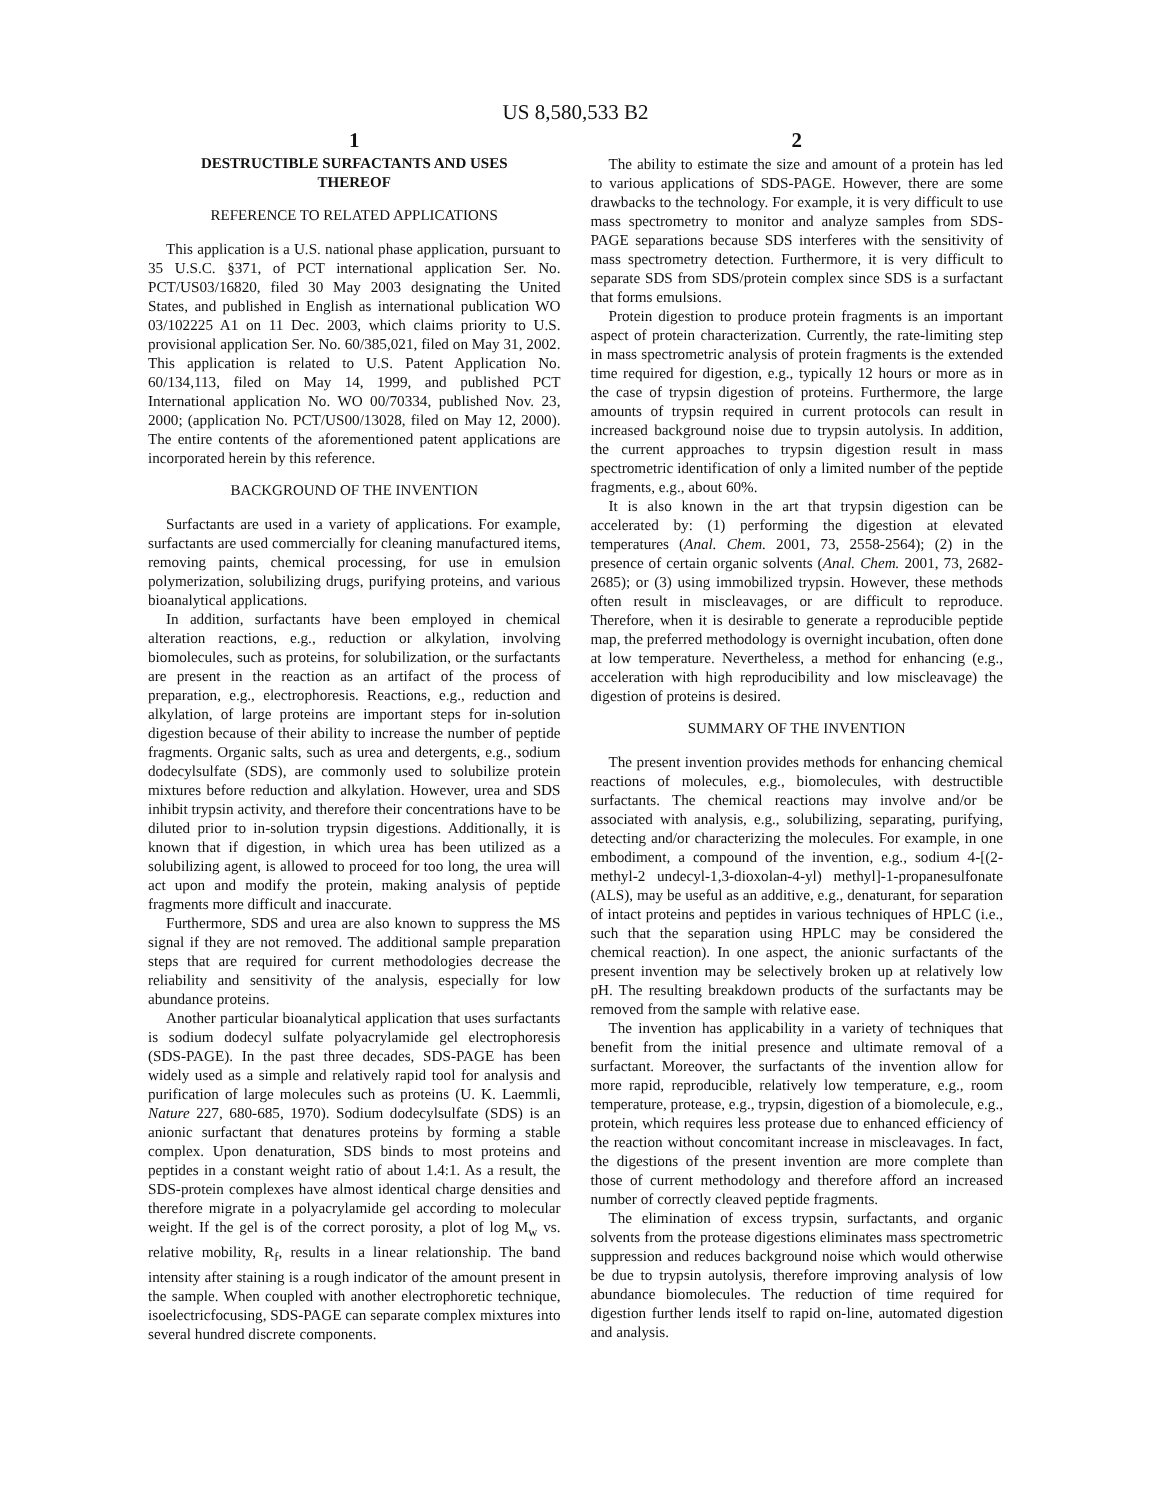US 8,580,533 B2
1
DESTRUCTIBLE SURFACTANTS AND USES
THEREOF
REFERENCE TO RELATED APPLICATIONS
This application is a U.S. national phase application, pursuant to 35 U.S.C. §371, of PCT international application Ser. No. PCT/US03/16820, filed 30 May 2003 designating the United States, and published in English as international publication WO 03/102225 A1 on 11 Dec. 2003, which claims priority to U.S. provisional application Ser. No. 60/385,021, filed on May 31, 2002. This application is related to U.S. Patent Application No. 60/134,113, filed on May 14, 1999, and published PCT International application No. WO 00/70334, published Nov. 23, 2000; (application No. PCT/US00/13028, filed on May 12, 2000). The entire contents of the aforementioned patent applications are incorporated herein by this reference.
BACKGROUND OF THE INVENTION
Surfactants are used in a variety of applications. For example, surfactants are used commercially for cleaning manufactured items, removing paints, chemical processing, for use in emulsion polymerization, solubilizing drugs, purifying proteins, and various bioanalytical applications.
In addition, surfactants have been employed in chemical alteration reactions, e.g., reduction or alkylation, involving biomolecules, such as proteins, for solubilization, or the surfactants are present in the reaction as an artifact of the process of preparation, e.g., electrophoresis. Reactions, e.g., reduction and alkylation, of large proteins are important steps for in-solution digestion because of their ability to increase the number of peptide fragments. Organic salts, such as urea and detergents, e.g., sodium dodecylsulfate (SDS), are commonly used to solubilize protein mixtures before reduction and alkylation. However, urea and SDS inhibit trypsin activity, and therefore their concentrations have to be diluted prior to in-solution trypsin digestions. Additionally, it is known that if digestion, in which urea has been utilized as a solubilizing agent, is allowed to proceed for too long, the urea will act upon and modify the protein, making analysis of peptide fragments more difficult and inaccurate.
Furthermore, SDS and urea are also known to suppress the MS signal if they are not removed. The additional sample preparation steps that are required for current methodologies decrease the reliability and sensitivity of the analysis, especially for low abundance proteins.
Another particular bioanalytical application that uses surfactants is sodium dodecyl sulfate polyacrylamide gel electrophoresis (SDS-PAGE). In the past three decades, SDS-PAGE has been widely used as a simple and relatively rapid tool for analysis and purification of large molecules such as proteins (U. K. Laemmli, Nature 227, 680-685, 1970). Sodium dodecylsulfate (SDS) is an anionic surfactant that denatures proteins by forming a stable complex. Upon denaturation, SDS binds to most proteins and peptides in a constant weight ratio of about 1.4:1. As a result, the SDS-protein complexes have almost identical charge densities and therefore migrate in a polyacrylamide gel according to molecular weight. If the gel is of the correct porosity, a plot of log M<sub>w</sub> vs. relative mobility, R<sub>f</sub>, results in a linear relationship. The band intensity after staining is a rough indicator of the amount present in the sample. When coupled with another electrophoretic technique, isoelectricfocusing, SDS-PAGE can separate complex mixtures into several hundred discrete components.
2
The ability to estimate the size and amount of a protein has led to various applications of SDS-PAGE. However, there are some drawbacks to the technology. For example, it is very difficult to use mass spectrometry to monitor and analyze samples from SDS-PAGE separations because SDS interferes with the sensitivity of mass spectrometry detection. Furthermore, it is very difficult to separate SDS from SDS/protein complex since SDS is a surfactant that forms emulsions.
Protein digestion to produce protein fragments is an important aspect of protein characterization. Currently, the rate-limiting step in mass spectrometric analysis of protein fragments is the extended time required for digestion, e.g., typically 12 hours or more as in the case of trypsin digestion of proteins. Furthermore, the large amounts of trypsin required in current protocols can result in increased background noise due to trypsin autolysis. In addition, the current approaches to trypsin digestion result in mass spectrometric identification of only a limited number of the peptide fragments, e.g., about 60%.
It is also known in the art that trypsin digestion can be accelerated by: (1) performing the digestion at elevated temperatures (Anal. Chem. 2001, 73, 2558-2564); (2) in the presence of certain organic solvents (Anal. Chem. 2001, 73, 2682-2685); or (3) using immobilized trypsin. However, these methods often result in miscleavages, or are difficult to reproduce. Therefore, when it is desirable to generate a reproducible peptide map, the preferred methodology is overnight incubation, often done at low temperature. Nevertheless, a method for enhancing (e.g., acceleration with high reproducibility and low miscleavage) the digestion of proteins is desired.
SUMMARY OF THE INVENTION
The present invention provides methods for enhancing chemical reactions of molecules, e.g., biomolecules, with destructible surfactants. The chemical reactions may involve and/or be associated with analysis, e.g., solubilizing, separating, purifying, detecting and/or characterizing the molecules. For example, in one embodiment, a compound of the invention, e.g., sodium 4-[(2-methyl-2 undecyl-1,3-dioxolan-4-yl) methyl]-1-propanesulfonate (ALS), may be useful as an additive, e.g., denaturant, for separation of intact proteins and peptides in various techniques of HPLC (i.e., such that the separation using HPLC may be considered the chemical reaction). In one aspect, the anionic surfactants of the present invention may be selectively broken up at relatively low pH. The resulting breakdown products of the surfactants may be removed from the sample with relative ease.
The invention has applicability in a variety of techniques that benefit from the initial presence and ultimate removal of a surfactant. Moreover, the surfactants of the invention allow for more rapid, reproducible, relatively low temperature, e.g., room temperature, protease, e.g., trypsin, digestion of a biomolecule, e.g., protein, which requires less protease due to enhanced efficiency of the reaction without concomitant increase in miscleavages. In fact, the digestions of the present invention are more complete than those of current methodology and therefore afford an increased number of correctly cleaved peptide fragments.
The elimination of excess trypsin, surfactants, and organic solvents from the protease digestions eliminates mass spectrometric suppression and reduces background noise which would otherwise be due to trypsin autolysis, therefore improving analysis of low abundance biomolecules. The reduction of time required for digestion further lends itself to rapid on-line, automated digestion and analysis.